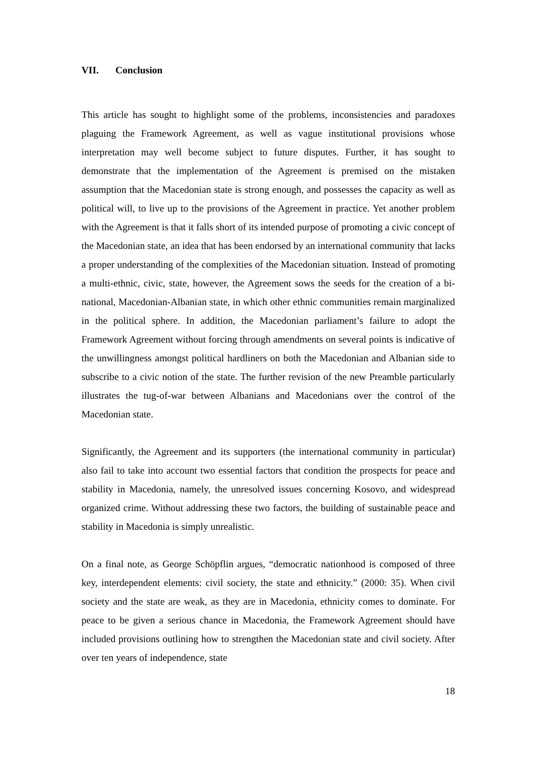VII. Conclusion
This article has sought to highlight some of the problems, inconsistencies and paradoxes plaguing the Framework Agreement, as well as vague institutional provisions whose interpretation may well become subject to future disputes. Further, it has sought to demonstrate that the implementation of the Agreement is premised on the mistaken assumption that the Macedonian state is strong enough, and possesses the capacity as well as political will, to live up to the provisions of the Agreement in practice. Yet another problem with the Agreement is that it falls short of its intended purpose of promoting a civic concept of the Macedonian state, an idea that has been endorsed by an international community that lacks a proper understanding of the complexities of the Macedonian situation. Instead of promoting a multi-ethnic, civic, state, however, the Agreement sows the seeds for the creation of a bi-national, Macedonian-Albanian state, in which other ethnic communities remain marginalized in the political sphere. In addition, the Macedonian parliament’s failure to adopt the Framework Agreement without forcing through amendments on several points is indicative of the unwillingness amongst political hardliners on both the Macedonian and Albanian side to subscribe to a civic notion of the state. The further revision of the new Preamble particularly illustrates the tug-of-war between Albanians and Macedonians over the control of the Macedonian state.
Significantly, the Agreement and its supporters (the international community in particular) also fail to take into account two essential factors that condition the prospects for peace and stability in Macedonia, namely, the unresolved issues concerning Kosovo, and widespread organized crime. Without addressing these two factors, the building of sustainable peace and stability in Macedonia is simply unrealistic.
On a final note, as George Schöpflin argues, “democratic nationhood is composed of three key, interdependent elements: civil society, the state and ethnicity.” (2000: 35). When civil society and the state are weak, as they are in Macedonia, ethnicity comes to dominate. For peace to be given a serious chance in Macedonia, the Framework Agreement should have included provisions outlining how to strengthen the Macedonian state and civil society. After over ten years of independence, state
18